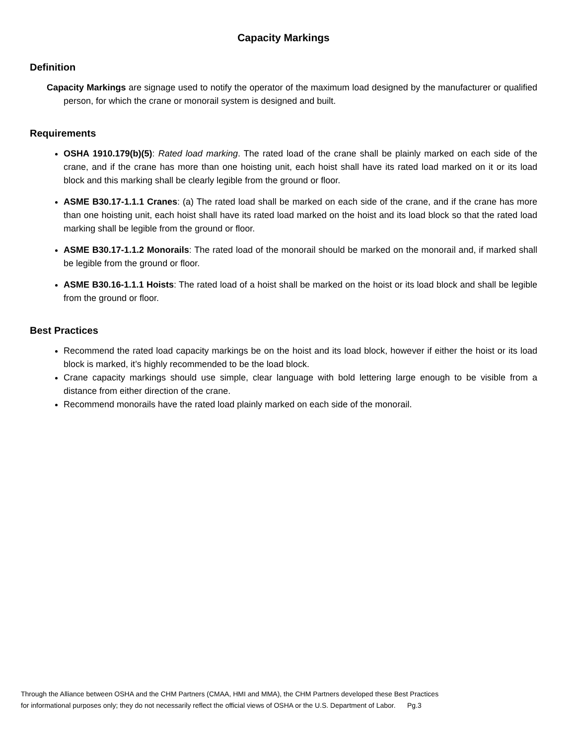Capacity Markings
Definition
Capacity Markings are signage used to notify the operator of the maximum load designed by the manufacturer or qualified person, for which the crane or monorail system is designed and built.
Requirements
OSHA 1910.179(b)(5): Rated load marking. The rated load of the crane shall be plainly marked on each side of the crane, and if the crane has more than one hoisting unit, each hoist shall have its rated load marked on it or its load block and this marking shall be clearly legible from the ground or floor.
ASME B30.17-1.1.1 Cranes: (a) The rated load shall be marked on each side of the crane, and if the crane has more than one hoisting unit, each hoist shall have its rated load marked on the hoist and its load block so that the rated load marking shall be legible from the ground or floor.
ASME B30.17-1.1.2 Monorails: The rated load of the monorail should be marked on the monorail and, if marked shall be legible from the ground or floor.
ASME B30.16-1.1.1 Hoists: The rated load of a hoist shall be marked on the hoist or its load block and shall be legible from the ground or floor.
Best Practices
Recommend the rated load capacity markings be on the hoist and its load block, however if either the hoist or its load block is marked, it’s highly recommended to be the load block.
Crane capacity markings should use simple, clear language with bold lettering large enough to be visible from a distance from either direction of the crane.
Recommend monorails have the rated load plainly marked on each side of the monorail.
Through the Alliance between OSHA and the CHM Partners (CMAA, HMI and MMA), the CHM Partners developed these Best Practices
for informational purposes only; they do not necessarily reflect the official views of OSHA or the U.S. Department of Labor. Pg.3